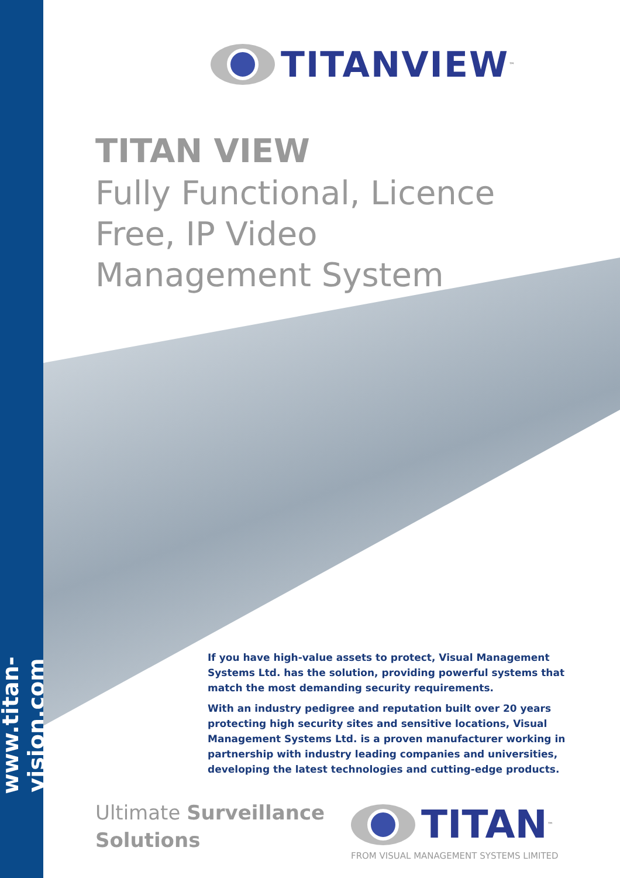www.titan-vision.com
TITANVIEW<sup>™</sup>
TITAN VIEW
Fully Functional, Licence Free, IP Video Management System
If you have high-value assets to protect, Visual Management Systems Ltd. has the solution, providing powerful systems that match the most demanding security requirements.
With an industry pedigree and reputation built over 20 years protecting high security sites and sensitive locations, Visual Management Systems Ltd. is a proven manufacturer working in partnership with industry leading companies and universities, developing the latest technologies and cutting-edge products.
Ultimate Surveillance
Solutions
TITAN<sup>™</sup>
FROM VISUAL MANAGEMENT SYSTEMS LIMITED